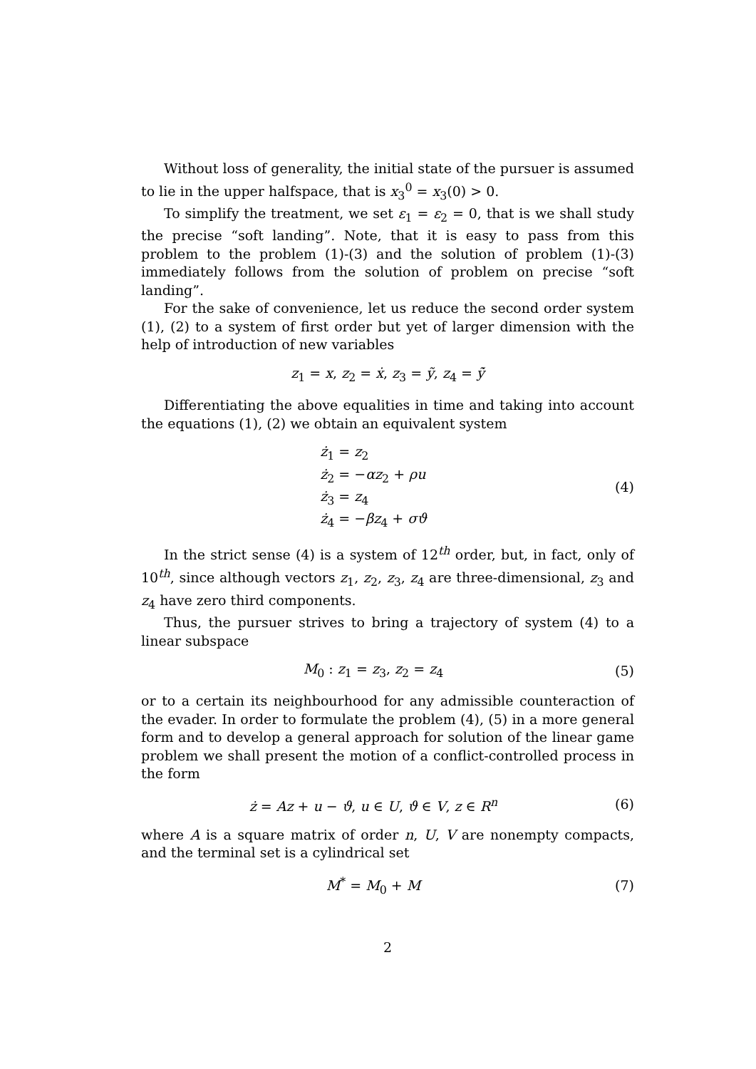Without loss of generality, the initial state of the pursuer is assumed to lie in the upper halfspace, that is x<sub>3</sub><sup>0</sup> = x<sub>3</sub>(0) > 0.
To simplify the treatment, we set ε<sub>1</sub> = ε<sub>2</sub> = 0, that is we shall study the precise “soft landing”. Note, that it is easy to pass from this problem to the problem (1)-(3) and the solution of problem (1)-(3) immediately follows from the solution of problem on precise “soft landing”.
For the sake of convenience, let us reduce the second order system (1), (2) to a system of first order but yet of larger dimension with the help of introduction of new variables
z<sub>1</sub> = x, z<sub>2</sub> = ẋ, z<sub>3</sub> = ỹ, z<sub>4</sub> = ỹ̇
Differentiating the above equalities in time and taking into account the equations (1), (2) we obtain an equivalent system
ż<sub>1</sub> = z<sub>2</sub>
ż<sub>2</sub> = −αz<sub>2</sub> + ρu
ż<sub>3</sub> = z<sub>4</sub>
ż<sub>4</sub> = −βz<sub>4</sub> + σϑ
(4)
In the strict sense (4) is a system of 12<sup>th</sup> order, but, in fact, only of 10<sup>th</sup>, since although vectors z<sub>1</sub>, z<sub>2</sub>, z<sub>3</sub>, z<sub>4</sub> are three-dimensional, z<sub>3</sub> and z<sub>4</sub> have zero third components.
Thus, the pursuer strives to bring a trajectory of system (4) to a linear subspace
M<sub>0</sub> : z<sub>1</sub> = z<sub>3</sub>, z<sub>2</sub> = z<sub>4</sub> (5)
or to a certain its neighbourhood for any admissible counteraction of the evader. In order to formulate the problem (4), (5) in a more general form and to develop a general approach for solution of the linear game problem we shall present the motion of a conflict-controlled process in the form
ż = Az + u − ϑ, u ∈ U, ϑ ∈ V, z ∈ R<sup>n</sup>
(6)
where A is a square matrix of order n, U, V are nonempty compacts, and the terminal set is a cylindrical set
M<sup>*</sup> = M<sub>0</sub> + M (7)
2